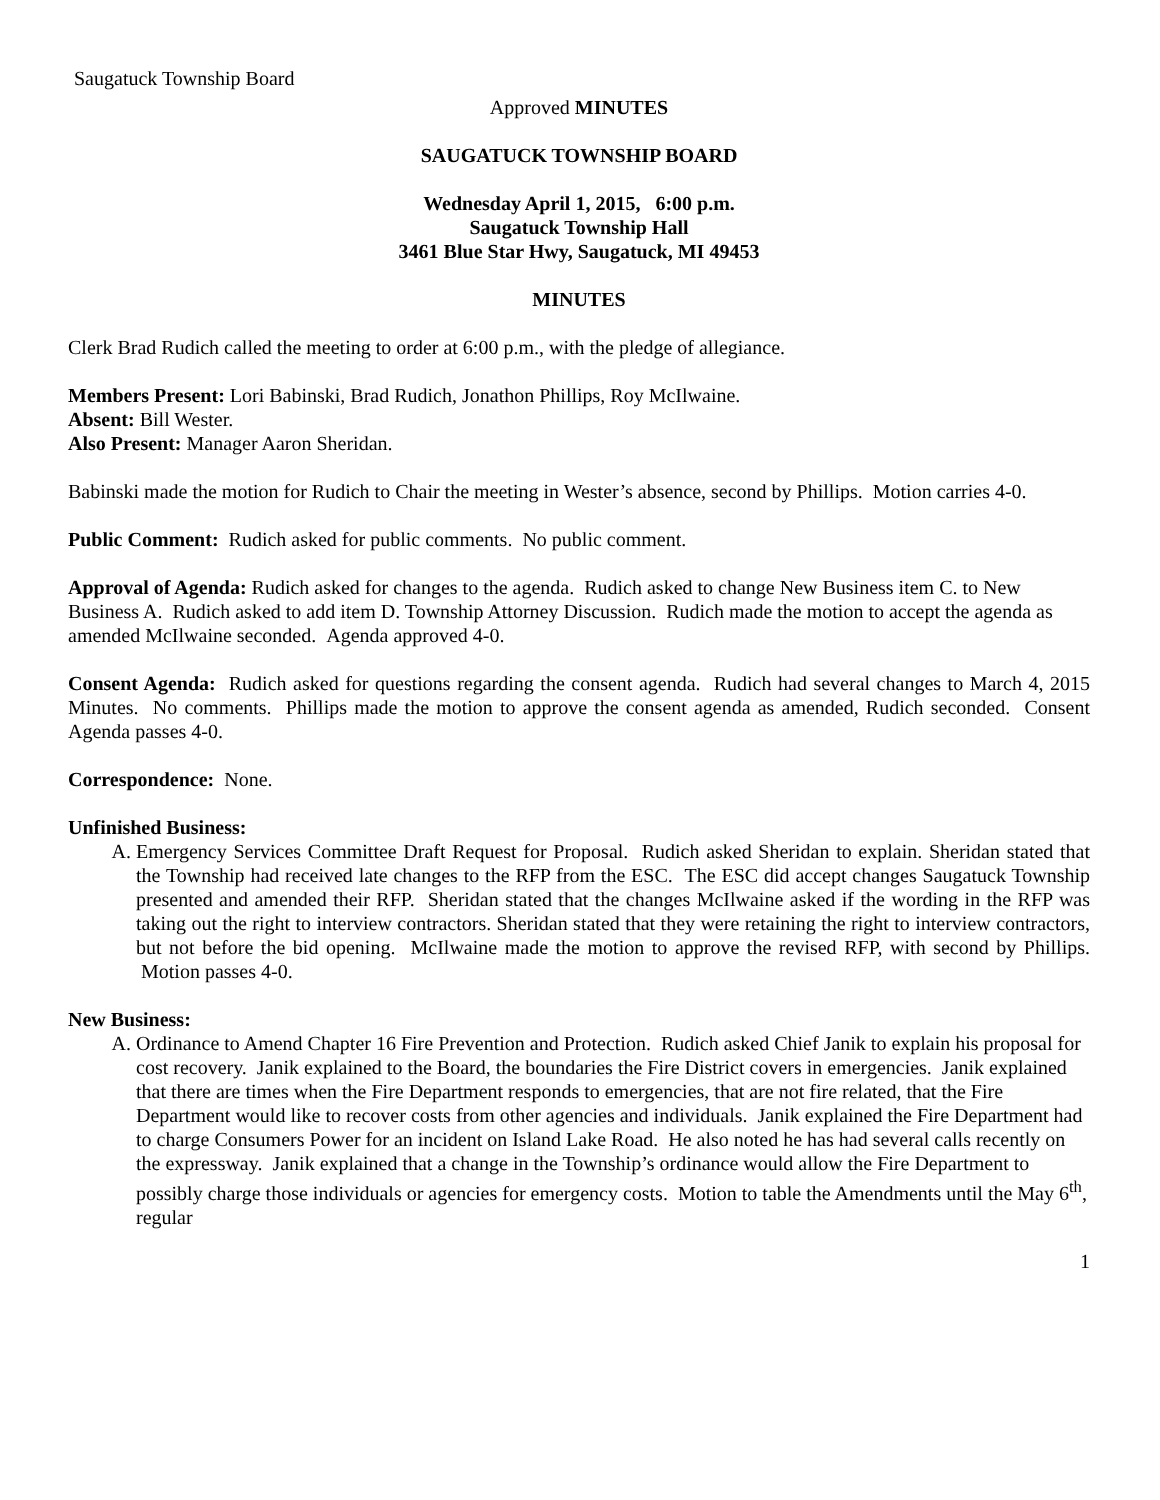Saugatuck Township Board
Approved MINUTES
SAUGATUCK TOWNSHIP BOARD
Wednesday April 1, 2015, 6:00 p.m.
Saugatuck Township Hall
3461 Blue Star Hwy, Saugatuck, MI 49453
MINUTES
Clerk Brad Rudich called the meeting to order at 6:00 p.m., with the pledge of allegiance.
Members Present: Lori Babinski, Brad Rudich, Jonathon Phillips, Roy McIlwaine.
Absent: Bill Wester.
Also Present: Manager Aaron Sheridan.
Babinski made the motion for Rudich to Chair the meeting in Wester’s absence, second by Phillips. Motion carries 4-0.
Public Comment: Rudich asked for public comments. No public comment.
Approval of Agenda: Rudich asked for changes to the agenda. Rudich asked to change New Business item C. to New Business A. Rudich asked to add item D. Township Attorney Discussion. Rudich made the motion to accept the agenda as amended McIlwaine seconded. Agenda approved 4-0.
Consent Agenda: Rudich asked for questions regarding the consent agenda. Rudich had several changes to March 4, 2015 Minutes. No comments. Phillips made the motion to approve the consent agenda as amended, Rudich seconded. Consent Agenda passes 4-0.
Correspondence: None.
Unfinished Business:
A. Emergency Services Committee Draft Request for Proposal. Rudich asked Sheridan to explain. Sheridan stated that the Township had received late changes to the RFP from the ESC. The ESC did accept changes Saugatuck Township presented and amended their RFP. Sheridan stated that the changes McIlwaine asked if the wording in the RFP was taking out the right to interview contractors. Sheridan stated that they were retaining the right to interview contractors, but not before the bid opening. McIlwaine made the motion to approve the revised RFP, with second by Phillips. Motion passes 4-0.
New Business:
A. Ordinance to Amend Chapter 16 Fire Prevention and Protection. Rudich asked Chief Janik to explain his proposal for cost recovery. Janik explained to the Board, the boundaries the Fire District covers in emergencies. Janik explained that there are times when the Fire Department responds to emergencies, that are not fire related, that the Fire Department would like to recover costs from other agencies and individuals. Janik explained the Fire Department had to charge Consumers Power for an incident on Island Lake Road. He also noted he has had several calls recently on the expressway. Janik explained that a change in the Township’s ordinance would allow the Fire Department to possibly charge those individuals or agencies for emergency costs. Motion to table the Amendments until the May 6<sup>th</sup>, regular
1